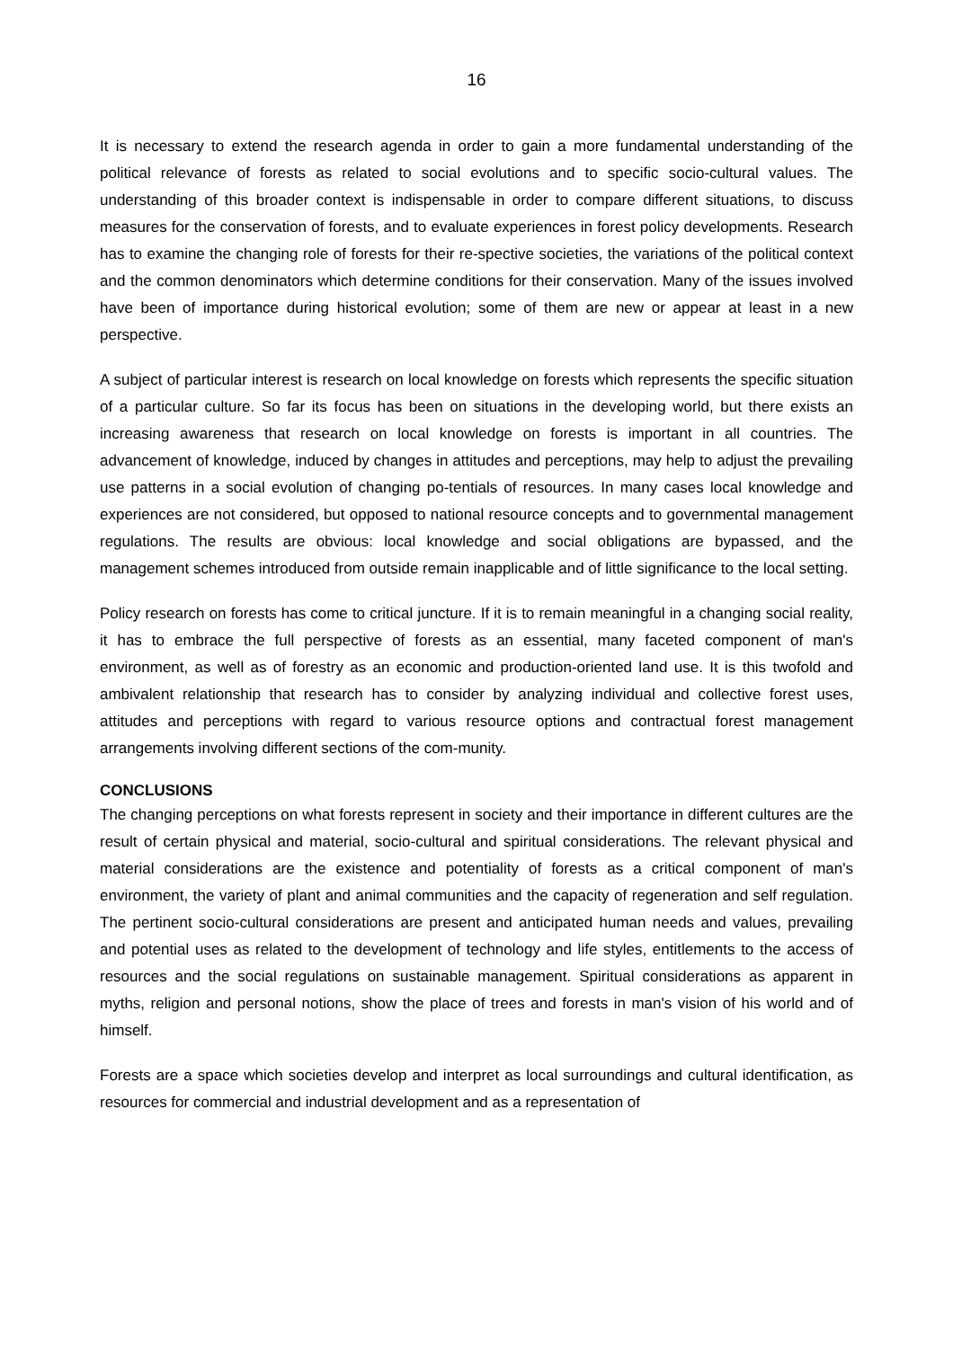16
It is necessary to extend the research agenda in order to gain a more fundamental understanding of the political relevance of forests as related to social evolutions and to specific socio-cultural values. The understanding of this broader context is indispensable in order to compare different situations, to discuss measures for the conservation of forests, and to evaluate experiences in forest policy developments. Research has to examine the changing role of forests for their re-spective societies, the variations of the political context and the common denominators which determine conditions for their conservation. Many of the issues involved have been of importance during historical evolution; some of them are new or appear at least in a new perspective.
A subject of particular interest is research on local knowledge on forests which represents the specific situation of a particular culture. So far its focus has been on situations in the developing world, but there exists an increasing awareness that research on local knowledge on forests is important in all countries. The advancement of knowledge, induced by changes in attitudes and perceptions, may help to adjust the prevailing use patterns in a social evolution of changing po-tentials of resources. In many cases local knowledge and experiences are not considered, but opposed to national resource concepts and to governmental management regulations. The results are obvious: local knowledge and social obligations are bypassed, and the management schemes introduced from outside remain inapplicable and of little significance to the local setting.
Policy research on forests has come to critical juncture. If it is to remain meaningful in a changing social reality, it has to embrace the full perspective of forests as an essential, many faceted component of man's environment, as well as of forestry as an economic and production-oriented land use. It is this twofold and ambivalent relationship that research has to consider by analyzing individual and collective forest uses, attitudes and perceptions with regard to various resource options and contractual forest management arrangements involving different sections of the com-munity.
CONCLUSIONS
The changing perceptions on what forests represent in society and their importance in different cultures are the result of certain physical and material, socio-cultural and spiritual considerations. The relevant physical and material considerations are the existence and potentiality of forests as a critical component of man's environment, the variety of plant and animal communities and the capacity of regeneration and self regulation. The pertinent socio-cultural considerations are present and anticipated human needs and values, prevailing and potential uses as related to the development of technology and life styles, entitlements to the access of resources and the social regulations on sustainable management. Spiritual considerations as apparent in myths, religion and personal notions, show the place of trees and forests in man's vision of his world and of himself.
Forests are a space which societies develop and interpret as local surroundings and cultural identification, as resources for commercial and industrial development and as a representation of